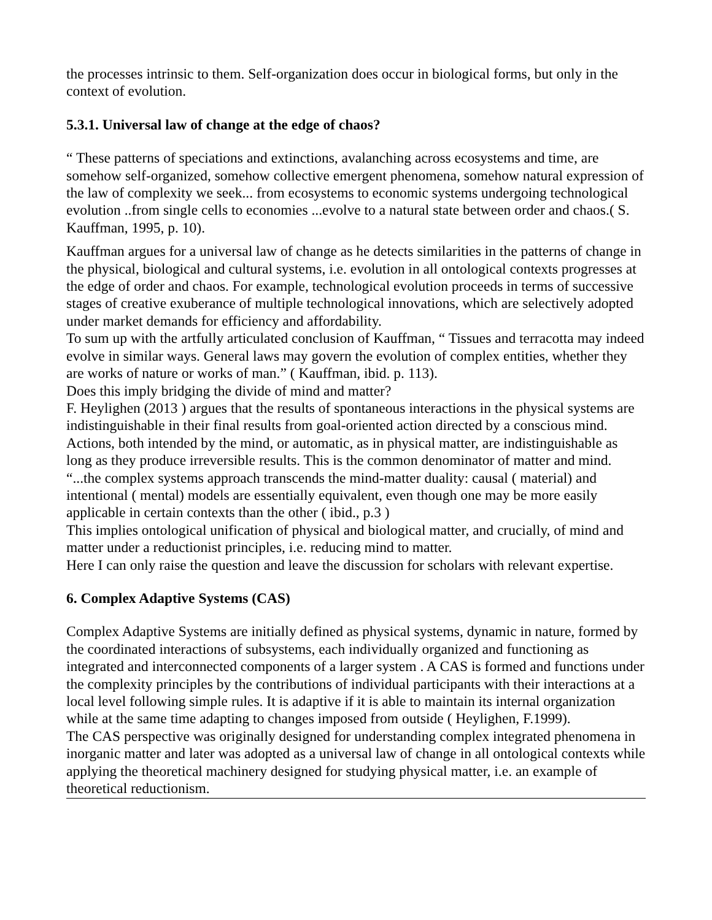the processes intrinsic to them. Self-organization does occur in biological forms, but only in the context of evolution.
5.3.1. Universal law of change at the edge of chaos?
“ These patterns of speciations and extinctions, avalanching across ecosystems and time, are somehow self-organized, somehow collective emergent phenomena, somehow natural expression of the law of complexity we seek... from ecosystems to economic systems undergoing technological evolution ..from single cells to economies ...evolve to a natural state between order and chaos.( S. Kauffman, 1995, p. 10).
Kauffman argues for a universal law of change as he detects similarities in the patterns of change in the physical, biological and cultural systems, i.e. evolution in all ontological contexts progresses at the edge of order and chaos. For example, technological evolution proceeds in terms of successive stages of creative exuberance of multiple technological innovations, which are selectively adopted under market demands for efficiency and affordability.
To sum up with the artfully articulated conclusion of Kauffman, “ Tissues and terracotta may indeed evolve in similar ways. General laws may govern the evolution of complex entities, whether they are works of nature or works of man.” ( Kauffman, ibid. p. 113).
Does this imply bridging the divide of mind and matter?
F. Heylighen (2013 ) argues that the results of spontaneous interactions in the physical systems are indistinguishable in their final results from goal-oriented action directed by a conscious mind. Actions, both intended by the mind, or automatic, as in physical matter, are indistinguishable as long as they produce irreversible results. This is the common denominator of matter and mind.
“...the complex systems approach transcends the mind-matter duality: causal ( material) and intentional ( mental) models are essentially equivalent, even though one may be more easily applicable in certain contexts than the other ( ibid., p.3 )
This implies ontological unification of physical and biological matter, and crucially, of mind and matter under a reductionist principles, i.e. reducing mind to matter.
Here I can only raise the question and leave the discussion for scholars with relevant expertise.
6. Complex Adaptive Systems (CAS)
Complex Adaptive Systems are initially defined as physical systems, dynamic in nature, formed by the coordinated interactions of subsystems, each individually organized and functioning as integrated and interconnected components of a larger system . A CAS is formed and functions under the complexity principles by the contributions of individual participants with their interactions at a local level following simple rules. It is adaptive if it is able to maintain its internal organization while at the same time adapting to changes imposed from outside ( Heylighen, F.1999).
The CAS perspective was originally designed for understanding complex integrated phenomena in inorganic matter and later was adopted as a universal law of change in all ontological contexts while applying the theoretical machinery designed for studying physical matter, i.e. an example of theoretical reductionism.